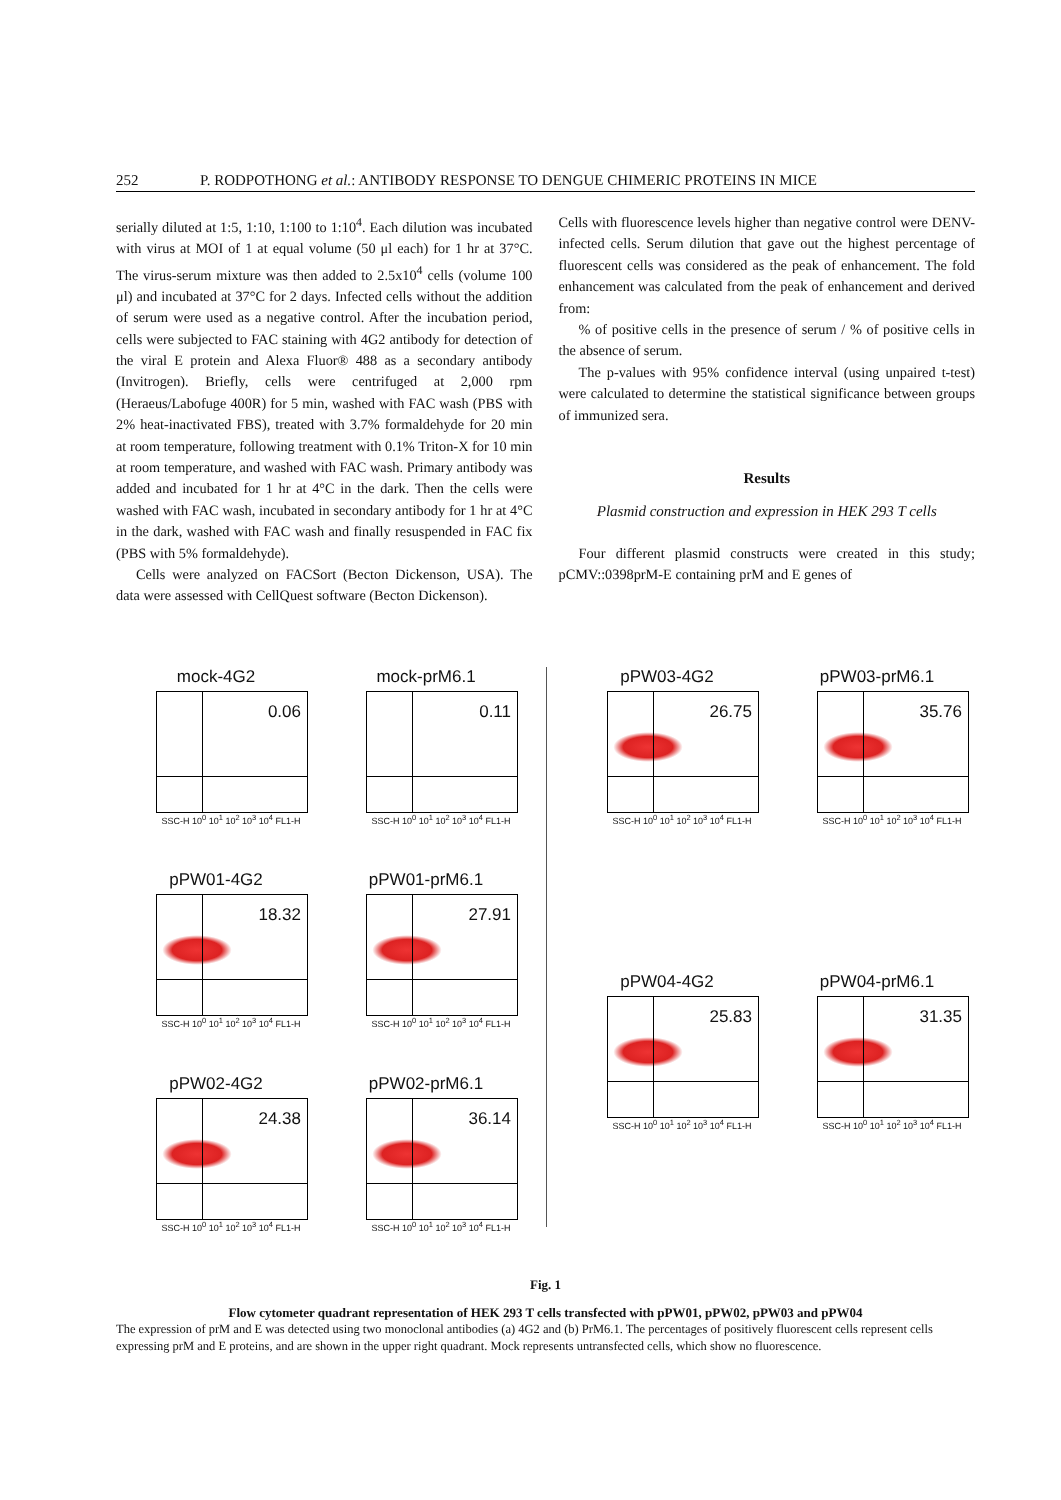252 P. RODPOTHONG et al.: ANTIBODY RESPONSE TO DENGUE CHIMERIC PROTEINS IN MICE
serially diluted at 1:5, 1:10, 1:100 to 1:10<sup>4</sup>. Each dilution was incubated with virus at MOI of 1 at equal volume (50 μl each) for 1 hr at 37°C. The virus-serum mixture was then added to 2.5x10<sup>4</sup> cells (volume 100 μl) and incubated at 37°C for 2 days. Infected cells without the addition of serum were used as a negative control. After the incubation period, cells were subjected to FAC staining with 4G2 antibody for detection of the viral E protein and Alexa Fluor® 488 as a secondary antibody (Invitrogen). Briefly, cells were centrifuged at 2,000 rpm (Heraeus/Labofuge 400R) for 5 min, washed with FAC wash (PBS with 2% heat-inactivated FBS), treated with 3.7% formaldehyde for 20 min at room temperature, following treatment with 0.1% Triton-X for 10 min at room temperature, and washed with FAC wash. Primary antibody was added and incubated for 1 hr at 4°C in the dark. Then the cells were washed with FAC wash, incubated in secondary antibody for 1 hr at 4°C in the dark, washed with FAC wash and finally resuspended in FAC fix (PBS with 5% formaldehyde).
Cells were analyzed on FACSort (Becton Dickenson, USA). The data were assessed with CellQuest software (Becton Dickenson).
Cells with fluorescence levels higher than negative control were DENV-infected cells. Serum dilution that gave out the highest percentage of fluorescent cells was considered as the peak of enhancement. The fold enhancement was calculated from the peak of enhancement and derived from:
% of positive cells in the presence of serum / % of positive cells in the absence of serum.
The p-values with 95% confidence interval (using unpaired t-test) were calculated to determine the statistical significance between groups of immunized sera.
Results
Plasmid construction and expression in HEK 293 T cells
Four different plasmid constructs were created in this study; pCMV::0398prM-E containing prM and E genes of
mock-4G2
0.06
SSC-H 10<sup>0</sup> 10<sup>1</sup> 10<sup>2</sup> 10<sup>3</sup> 10<sup>4</sup> FL1-H
mock-prM6.1
0.11
SSC-H 10<sup>0</sup> 10<sup>1</sup> 10<sup>2</sup> 10<sup>3</sup> 10<sup>4</sup> FL1-H
pPW01-4G2
18.32
SSC-H 10<sup>0</sup> 10<sup>1</sup> 10<sup>2</sup> 10<sup>3</sup> 10<sup>4</sup> FL1-H
pPW01-prM6.1
27.91
SSC-H 10<sup>0</sup> 10<sup>1</sup> 10<sup>2</sup> 10<sup>3</sup> 10<sup>4</sup> FL1-H
pPW02-4G2
24.38
SSC-H 10<sup>0</sup> 10<sup>1</sup> 10<sup>2</sup> 10<sup>3</sup> 10<sup>4</sup> FL1-H
pPW02-prM6.1
36.14
SSC-H 10<sup>0</sup> 10<sup>1</sup> 10<sup>2</sup> 10<sup>3</sup> 10<sup>4</sup> FL1-H
pPW03-4G2
26.75
SSC-H 10<sup>0</sup> 10<sup>1</sup> 10<sup>2</sup> 10<sup>3</sup> 10<sup>4</sup> FL1-H
pPW03-prM6.1
35.76
SSC-H 10<sup>0</sup> 10<sup>1</sup> 10<sup>2</sup> 10<sup>3</sup> 10<sup>4</sup> FL1-H
pPW04-4G2
25.83
SSC-H 10<sup>0</sup> 10<sup>1</sup> 10<sup>2</sup> 10<sup>3</sup> 10<sup>4</sup> FL1-H
pPW04-prM6.1
31.35
SSC-H 10<sup>0</sup> 10<sup>1</sup> 10<sup>2</sup> 10<sup>3</sup> 10<sup>4</sup> FL1-H
Fig. 1
Flow cytometer quadrant representation of HEK 293 T cells transfected with pPW01, pPW02, pPW03 and pPW04
The expression of prM and E was detected using two monoclonal antibodies (a) 4G2 and (b) PrM6.1. The percentages of positively fluorescent cells represent cells expressing prM and E proteins, and are shown in the upper right quadrant. Mock represents untransfected cells, which show no fluorescence.